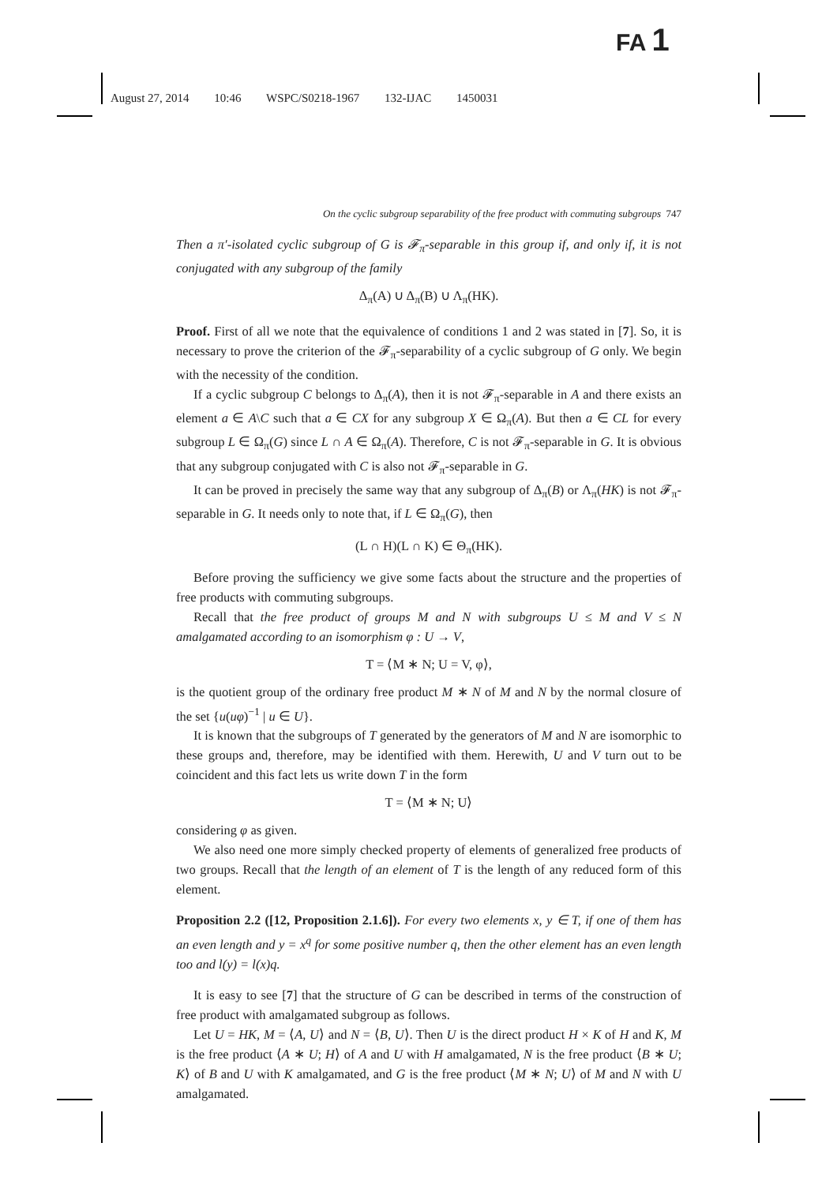FA 1
August 27, 2014 10:46 WSPC/S0218-1967 132-IJAC 1450031
On the cyclic subgroup separability of the free product with commuting subgroups 747
Then a π′-isolated cyclic subgroup of G is 𝓕<sub>π</sub>-separable in this group if, and only if, it is not conjugated with any subgroup of the family
Δ<sub>π</sub>(A) ∪ Δ<sub>π</sub>(B) ∪ Λ<sub>π</sub>(HK).
Proof. First of all we note that the equivalence of conditions 1 and 2 was stated in [7]. So, it is necessary to prove the criterion of the 𝓕<sub>π</sub>-separability of a cyclic subgroup of G only. We begin with the necessity of the condition.
If a cyclic subgroup C belongs to Δ<sub>π</sub>(A), then it is not 𝓕<sub>π</sub>-separable in A and there exists an element a ∈ A\C such that a ∈ CX for any subgroup X ∈ Ω<sub>π</sub>(A). But then a ∈ CL for every subgroup L ∈ Ω<sub>π</sub>(G) since L ∩ A ∈ Ω<sub>π</sub>(A). Therefore, C is not 𝓕<sub>π</sub>-separable in G. It is obvious that any subgroup conjugated with C is also not 𝓕<sub>π</sub>-separable in G.
It can be proved in precisely the same way that any subgroup of Δ<sub>π</sub>(B) or Λ<sub>π</sub>(HK) is not 𝓕<sub>π</sub>-separable in G. It needs only to note that, if L ∈ Ω<sub>π</sub>(G), then
(L ∩ H)(L ∩ K) ∈ Θ<sub>π</sub>(HK).
Before proving the sufficiency we give some facts about the structure and the properties of free products with commuting subgroups.
Recall that the free product of groups M and N with subgroups U ≤ M and V ≤ N amalgamated according to an isomorphism φ : U → V,
T = ⟨M ∗ N; U = V, φ⟩,
is the quotient group of the ordinary free product M ∗ N of M and N by the normal closure of the set {u(uφ)<sup>−1</sup> | u ∈ U}.
It is known that the subgroups of T generated by the generators of M and N are isomorphic to these groups and, therefore, may be identified with them. Herewith, U and V turn out to be coincident and this fact lets us write down T in the form
T = ⟨M ∗ N; U⟩
considering φ as given.
We also need one more simply checked property of elements of generalized free products of two groups. Recall that the length of an element of T is the length of any reduced form of this element.
Proposition 2.2 ([12, Proposition 2.1.6]). For every two elements x, y ∈ T, if one of them has an even length and y = x<sup>q</sup> for some positive number q, then the other element has an even length too and l(y) = l(x)q.
It is easy to see [7] that the structure of G can be described in terms of the construction of free product with amalgamated subgroup as follows.
Let U = HK, M = ⟨A, U⟩ and N = ⟨B, U⟩. Then U is the direct product H × K of H and K, M is the free product ⟨A ∗ U; H⟩ of A and U with H amalgamated, N is the free product ⟨B ∗ U; K⟩ of B and U with K amalgamated, and G is the free product ⟨M ∗ N; U⟩ of M and N with U amalgamated.